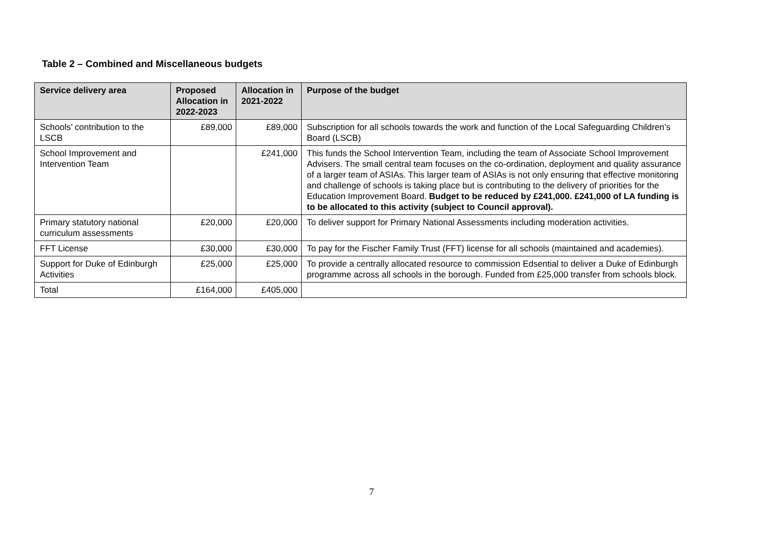Table 2 – Combined and Miscellaneous budgets
| Service delivery area | Proposed Allocation in 2022-2023 | Allocation in 2021-2022 | Purpose of the budget |
| --- | --- | --- | --- |
| Schools’ contribution to the LSCB | £89,000 | £89,000 | Subscription for all schools towards the work and function of the Local Safeguarding Children’s Board (LSCB) |
| School Improvement and Intervention Team | | £241,000 | This funds the School Intervention Team, including the team of Associate School Improvement Advisers. The small central team focuses on the co-ordination, deployment and quality assurance of a larger team of ASIAs. This larger team of ASIAs is not only ensuring that effective monitoring and challenge of schools is taking place but is contributing to the delivery of priorities for the Education Improvement Board. Budget to be reduced by £241,000. £241,000 of LA funding is to be allocated to this activity (subject to Council approval). |
| Primary statutory national curriculum assessments | £20,000 | £20,000 | To deliver support for Primary National Assessments including moderation activities. |
| FFT License | £30,000 | £30,000 | To pay for the Fischer Family Trust (FFT) license for all schools (maintained and academies). |
| Support for Duke of Edinburgh Activities | £25,000 | £25,000 | To provide a centrally allocated resource to commission Edsential to deliver a Duke of Edinburgh programme across all schools in the borough. Funded from £25,000 transfer from schools block. |
| Total | £164,000 | £405,000 | |
7